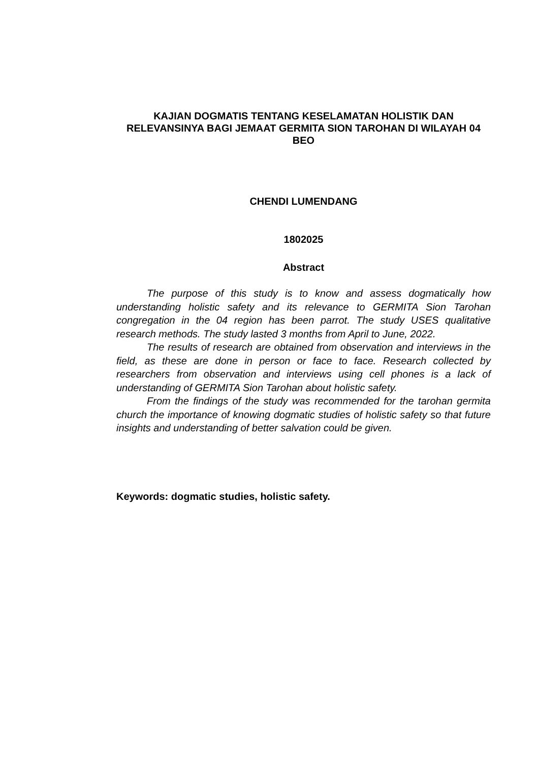KAJIAN DOGMATIS TENTANG KESELAMATAN HOLISTIK DAN RELEVANSINYA BAGI JEMAAT GERMITA SION TAROHAN DI WILAYAH 04 BEO
CHENDI LUMENDANG
1802025
Abstract
The purpose of this study is to know and assess dogmatically how understanding holistic safety and its relevance to GERMITA Sion Tarohan congregation in the 04 region has been parrot. The study USES qualitative research methods. The study lasted 3 months from April to June, 2022.
The results of research are obtained from observation and interviews in the field, as these are done in person or face to face. Research collected by researchers from observation and interviews using cell phones is a lack of understanding of GERMITA Sion Tarohan about holistic safety.
From the findings of the study was recommended for the tarohan germita church the importance of knowing dogmatic studies of holistic safety so that future insights and understanding of better salvation could be given.
Keywords: dogmatic studies, holistic safety.